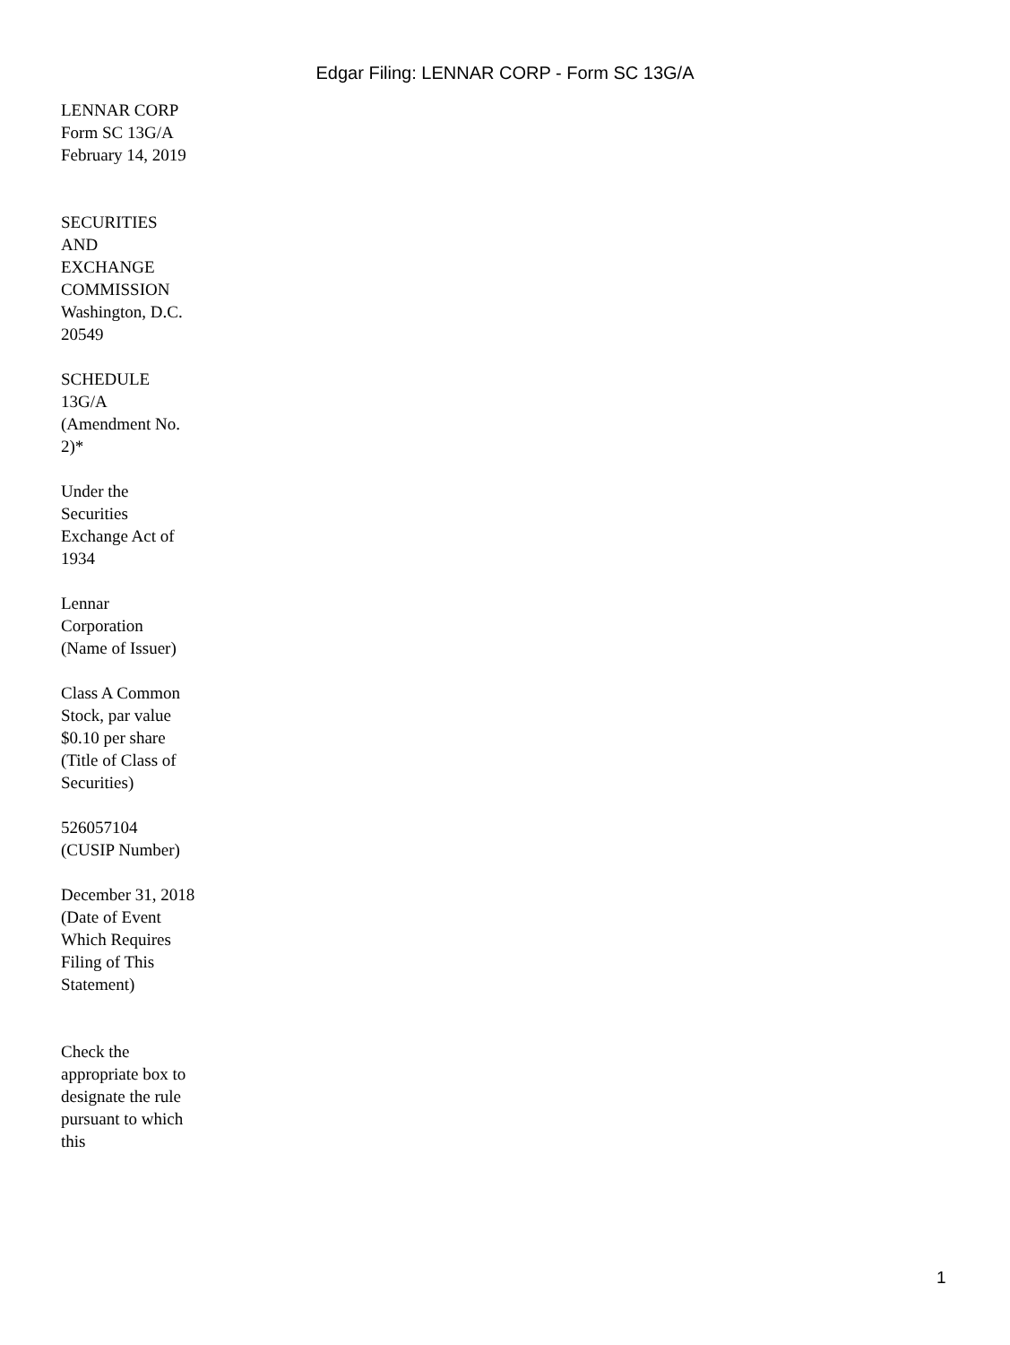Edgar Filing: LENNAR CORP - Form SC 13G/A
LENNAR CORP
Form SC 13G/A
February 14, 2019
SECURITIES AND EXCHANGE COMMISSION
Washington, D.C. 20549
SCHEDULE 13G/A
(Amendment No. 2)*
Under the Securities Exchange Act of 1934
Lennar Corporation
(Name of Issuer)
Class A Common Stock, par value $0.10 per share
(Title of Class of Securities)
526057104
(CUSIP Number)
December 31, 2018
(Date of Event Which Requires Filing of This Statement)
Check the appropriate box to designate the rule pursuant to which this
1